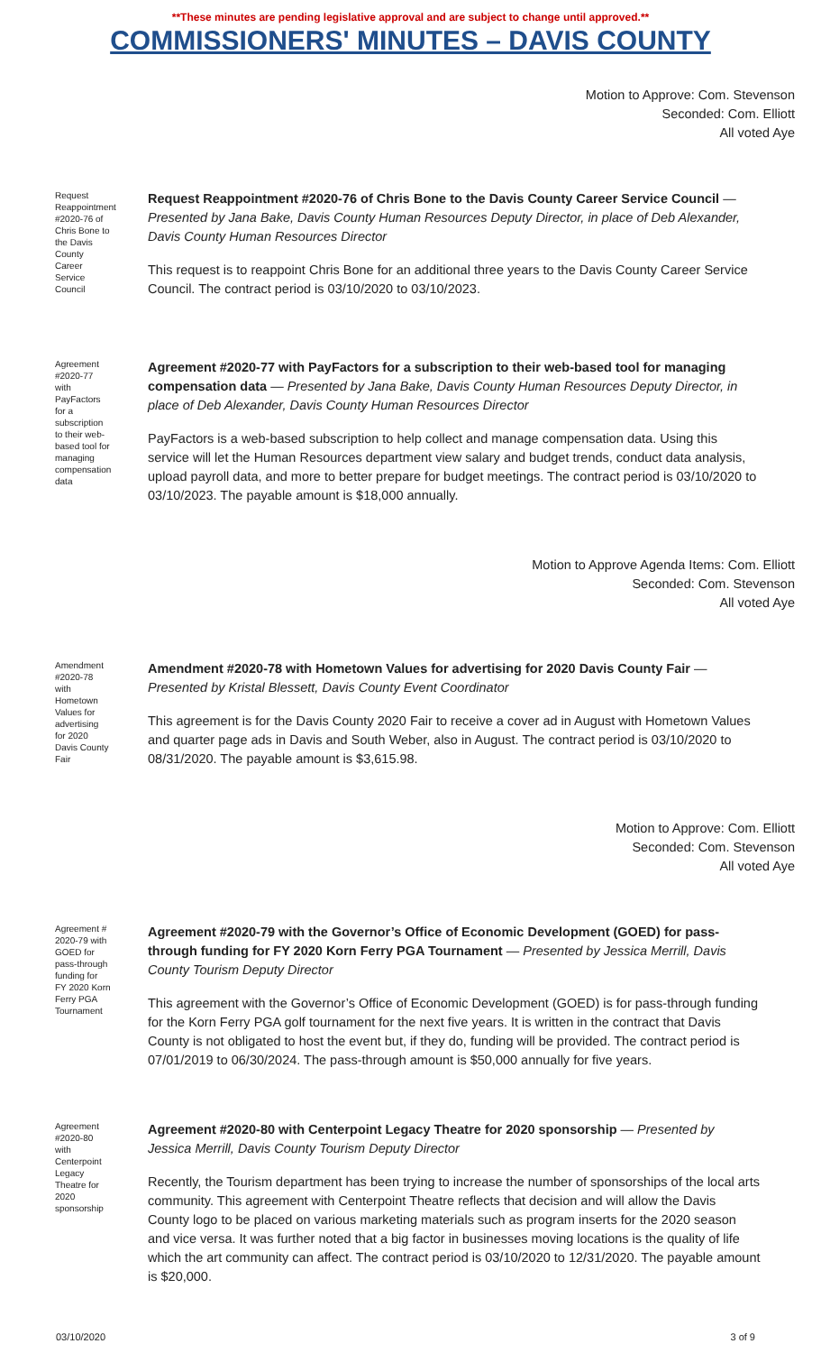**These minutes are pending legislative approval and are subject to change until approved.**
COMMISSIONERS' MINUTES – DAVIS COUNTY
Motion to Approve: Com. Stevenson
Seconded: Com. Elliott
All voted Aye
Request Reappointment #2020-76 of Chris Bone to the Davis County Career Service Council
Request Reappointment #2020-76 of Chris Bone to the Davis County Career Service Council — Presented by Jana Bake, Davis County Human Resources Deputy Director, in place of Deb Alexander, Davis County Human Resources Director
This request is to reappoint Chris Bone for an additional three years to the Davis County Career Service Council. The contract period is 03/10/2020 to 03/10/2023.
Agreement #2020-77 with PayFactors for a subscription to their web-based tool for managing compensation data
Agreement #2020-77 with PayFactors for a subscription to their web-based tool for managing compensation data — Presented by Jana Bake, Davis County Human Resources Deputy Director, in place of Deb Alexander, Davis County Human Resources Director
PayFactors is a web-based subscription to help collect and manage compensation data. Using this service will let the Human Resources department view salary and budget trends, conduct data analysis, upload payroll data, and more to better prepare for budget meetings. The contract period is 03/10/2020 to 03/10/2023. The payable amount is $18,000 annually.
Motion to Approve Agenda Items: Com. Elliott
Seconded: Com. Stevenson
All voted Aye
Amendment #2020-78 with Hometown Values for advertising for 2020 Davis County Fair
Amendment #2020-78 with Hometown Values for advertising for 2020 Davis County Fair — Presented by Kristal Blessett, Davis County Event Coordinator
This agreement is for the Davis County 2020 Fair to receive a cover ad in August with Hometown Values and quarter page ads in Davis and South Weber, also in August. The contract period is 03/10/2020 to 08/31/2020. The payable amount is $3,615.98.
Motion to Approve: Com. Elliott
Seconded: Com. Stevenson
All voted Aye
Agreement # 2020-79 with GOED for pass-through funding for FY 2020 Korn Ferry PGA Tournament
Agreement #2020-79 with the Governor’s Office of Economic Development (GOED) for pass-through funding for FY 2020 Korn Ferry PGA Tournament — Presented by Jessica Merrill, Davis County Tourism Deputy Director
This agreement with the Governor’s Office of Economic Development (GOED) is for pass-through funding for the Korn Ferry PGA golf tournament for the next five years. It is written in the contract that Davis County is not obligated to host the event but, if they do, funding will be provided. The contract period is 07/01/2019 to 06/30/2024. The pass-through amount is $50,000 annually for five years.
Agreement #2020-80 with Centerpoint Legacy Theatre for 2020 sponsorship
Agreement #2020-80 with Centerpoint Legacy Theatre for 2020 sponsorship — Presented by Jessica Merrill, Davis County Tourism Deputy Director
Recently, the Tourism department has been trying to increase the number of sponsorships of the local arts community. This agreement with Centerpoint Theatre reflects that decision and will allow the Davis County logo to be placed on various marketing materials such as program inserts for the 2020 season and vice versa. It was further noted that a big factor in businesses moving locations is the quality of life which the art community can affect. The contract period is 03/10/2020 to 12/31/2020. The payable amount is $20,000.
03/10/2020 3 of 9